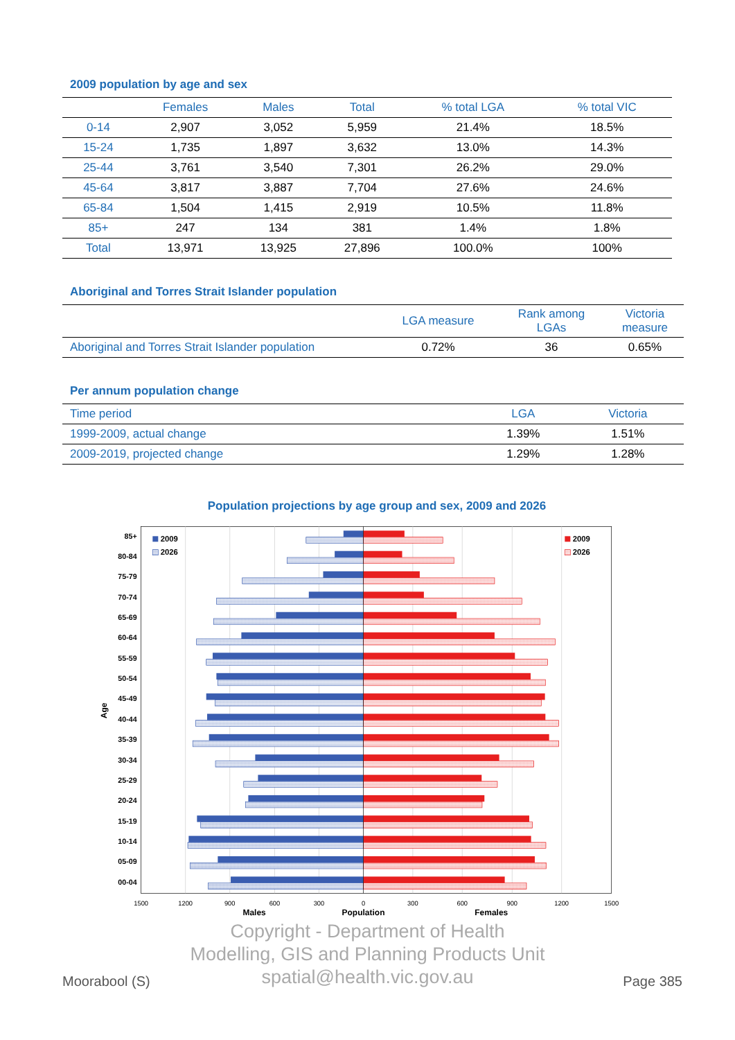2009 population by age and sex
| | Females | Males | Total | % total LGA | % total VIC |
| --- | --- | --- | --- | --- | --- |
| 0-14 | 2,907 | 3,052 | 5,959 | 21.4% | 18.5% |
| 15-24 | 1,735 | 1,897 | 3,632 | 13.0% | 14.3% |
| 25-44 | 3,761 | 3,540 | 7,301 | 26.2% | 29.0% |
| 45-64 | 3,817 | 3,887 | 7,704 | 27.6% | 24.6% |
| 65-84 | 1,504 | 1,415 | 2,919 | 10.5% | 11.8% |
| 85+ | 247 | 134 | 381 | 1.4% | 1.8% |
| Total | 13,971 | 13,925 | 27,896 | 100.0% | 100% |
Aboriginal and Torres Strait Islander population
| | LGA measure | Rank among LGAs | Victoria measure |
| --- | --- | --- | --- |
| Aboriginal and Torres Strait Islander population | 0.72% | 36 | 0.65% |
Per annum population change
| Time period | LGA | Victoria |
| --- | --- | --- |
| 1999-2009, actual change | 1.39% | 1.51% |
| 2009-2019, projected change | 1.29% | 1.28% |
Population projections by age group and sex, 2009 and 2026
85+
80-84
75-79
70-74
65-69
60-64
55-59
50-54
45-49
40-44
35-39
30-34
25-29
20-24
15-19
10-14
05-09
00-04
Age
2009
2026
2009
2026
1500
1200
900
600
300
0
300
600
900
1200
1500
Males
Population
Females
Copyright - Department of Health
Modelling, GIS and Planning Products Unit
spatial@health.vic.gov.au
Moorabool (S) Page 385